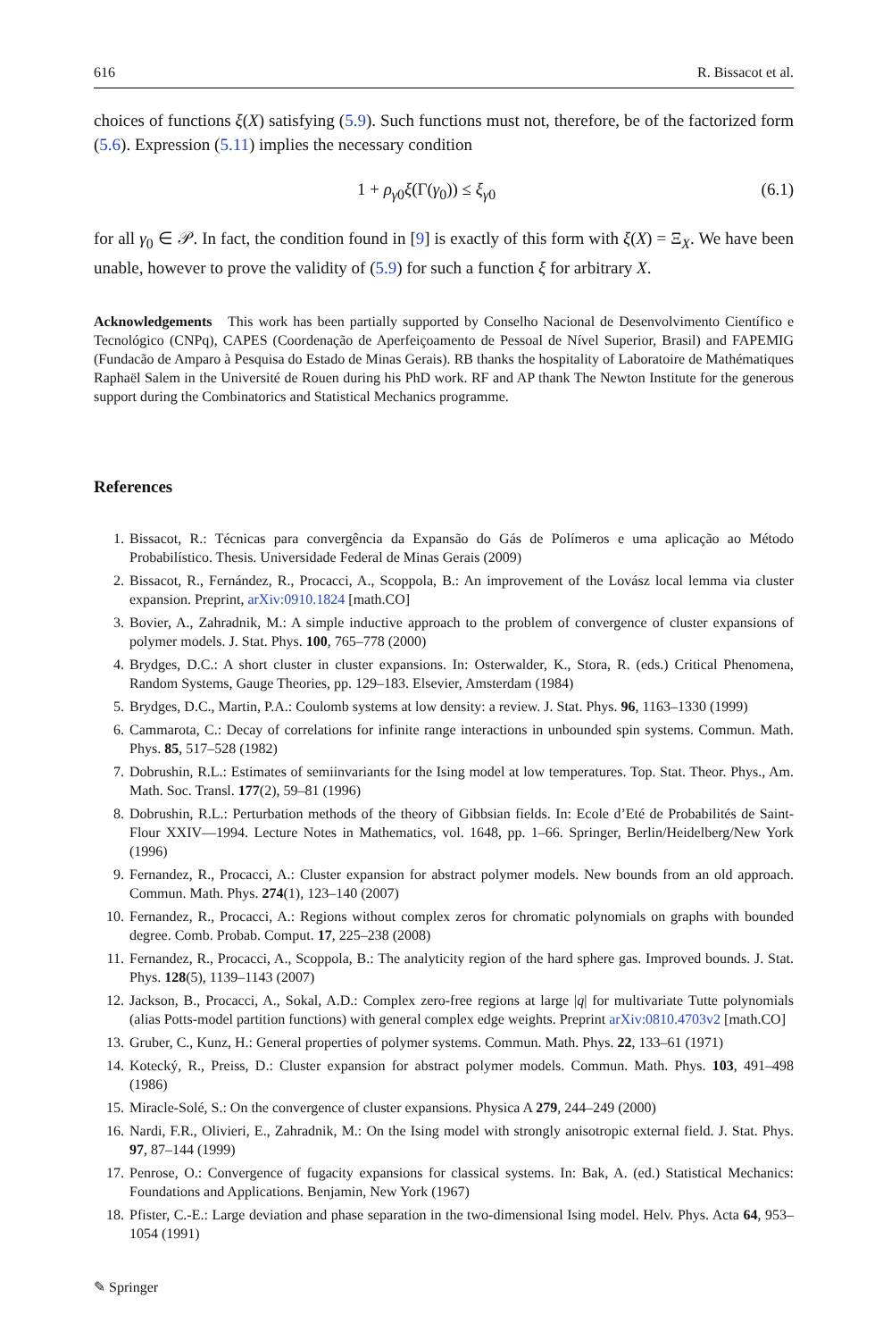616 R. Bissacot et al.
choices of functions ξ(X) satisfying (5.9). Such functions must not, therefore, be of the factorized form (5.6). Expression (5.11) implies the necessary condition
1 + ρ<sub>γ0</sub>ξ(Γ(γ<sub>0</sub>)) ≤ ξ<sub>γ0</sub> (6.1)
for all γ<sub>0</sub> ∈ 𝒫. In fact, the condition found in [9] is exactly of this form with ξ(X) = Ξ<sub>X</sub>. We have been unable, however to prove the validity of (5.9) for such a function ξ for arbitrary X.
Acknowledgements This work has been partially supported by Conselho Nacional de Desenvolvimento Científico e Tecnológico (CNPq), CAPES (Coordenação de Aperfeiçoamento de Pessoal de Nível Superior, Brasil) and FAPEMIG (Fundacão de Amparo à Pesquisa do Estado de Minas Gerais). RB thanks the hospitality of Laboratoire de Mathématiques Raphaël Salem in the Université de Rouen during his PhD work. RF and AP thank The Newton Institute for the generous support during the Combinatorics and Statistical Mechanics programme.
References
1. Bissacot, R.: Técnicas para convergência da Expansão do Gás de Polímeros e uma aplicação ao Método Probabilístico. Thesis. Universidade Federal de Minas Gerais (2009)
2. Bissacot, R., Fernández, R., Procacci, A., Scoppola, B.: An improvement of the Lovász local lemma via cluster expansion. Preprint, arXiv:0910.1824 [math.CO]
3. Bovier, A., Zahradnik, M.: A simple inductive approach to the problem of convergence of cluster expansions of polymer models. J. Stat. Phys. 100, 765–778 (2000)
4. Brydges, D.C.: A short cluster in cluster expansions. In: Osterwalder, K., Stora, R. (eds.) Critical Phenomena, Random Systems, Gauge Theories, pp. 129–183. Elsevier, Amsterdam (1984)
5. Brydges, D.C., Martin, P.A.: Coulomb systems at low density: a review. J. Stat. Phys. 96, 1163–1330 (1999)
6. Cammarota, C.: Decay of correlations for infinite range interactions in unbounded spin systems. Commun. Math. Phys. 85, 517–528 (1982)
7. Dobrushin, R.L.: Estimates of semiinvariants for the Ising model at low temperatures. Top. Stat. Theor. Phys., Am. Math. Soc. Transl. 177(2), 59–81 (1996)
8. Dobrushin, R.L.: Perturbation methods of the theory of Gibbsian fields. In: Ecole d’Eté de Probabilités de Saint-Flour XXIV—1994. Lecture Notes in Mathematics, vol. 1648, pp. 1–66. Springer, Berlin/Heidelberg/New York (1996)
9. Fernandez, R., Procacci, A.: Cluster expansion for abstract polymer models. New bounds from an old approach. Commun. Math. Phys. 274(1), 123–140 (2007)
10. Fernandez, R., Procacci, A.: Regions without complex zeros for chromatic polynomials on graphs with bounded degree. Comb. Probab. Comput. 17, 225–238 (2008)
11. Fernandez, R., Procacci, A., Scoppola, B.: The analyticity region of the hard sphere gas. Improved bounds. J. Stat. Phys. 128(5), 1139–1143 (2007)
12. Jackson, B., Procacci, A., Sokal, A.D.: Complex zero-free regions at large |q| for multivariate Tutte polynomials (alias Potts-model partition functions) with general complex edge weights. Preprint arXiv:0810.4703v2 [math.CO]
13. Gruber, C., Kunz, H.: General properties of polymer systems. Commun. Math. Phys. 22, 133–61 (1971)
14. Kotecký, R., Preiss, D.: Cluster expansion for abstract polymer models. Commun. Math. Phys. 103, 491–498 (1986)
15. Miracle-Solé, S.: On the convergence of cluster expansions. Physica A 279, 244–249 (2000)
16. Nardi, F.R., Olivieri, E., Zahradnik, M.: On the Ising model with strongly anisotropic external field. J. Stat. Phys. 97, 87–144 (1999)
17. Penrose, O.: Convergence of fugacity expansions for classical systems. In: Bak, A. (ed.) Statistical Mechanics: Foundations and Applications. Benjamin, New York (1967)
18. Pfister, C.-E.: Large deviation and phase separation in the two-dimensional Ising model. Helv. Phys. Acta 64, 953–1054 (1991)
✎ Springer